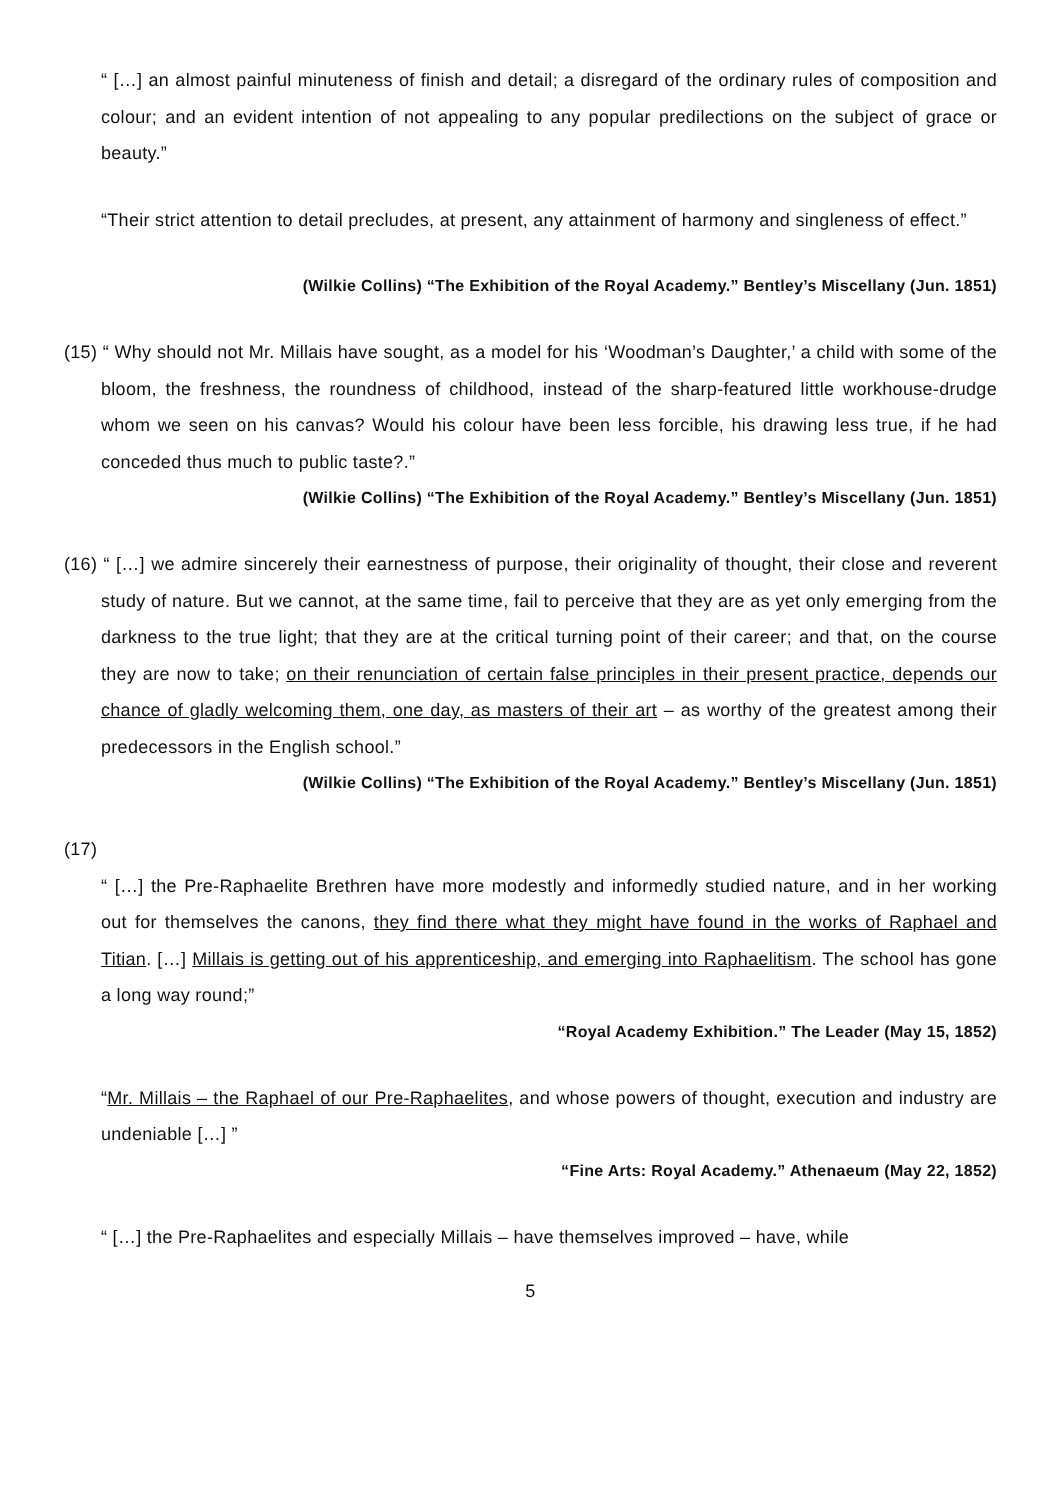“ […] an almost painful minuteness of finish and detail; a disregard of the ordinary rules of composition and colour; and an evident intention of not appealing to any popular predilections on the subject of grace or beauty.”
“Their strict attention to detail precludes, at present, any attainment of harmony and singleness of effect.”
(Wilkie Collins) “The Exhibition of the Royal Academy.” Bentley’s Miscellany (Jun. 1851)
(15) “ Why should not Mr. Millais have sought, as a model for his ‘Woodman’s Daughter,’ a child with some of the bloom, the freshness, the roundness of childhood, instead of the sharp-featured little workhouse-drudge whom we seen on his canvas? Would his colour have been less forcible, his drawing less true, if he had conceded thus much to public taste?.”
(Wilkie Collins) “The Exhibition of the Royal Academy.” Bentley’s Miscellany (Jun. 1851)
(16) “ […] we admire sincerely their earnestness of purpose, their originality of thought, their close and reverent study of nature. But we cannot, at the same time, fail to perceive that they are as yet only emerging from the darkness to the true light; that they are at the critical turning point of their career; and that, on the course they are now to take; on their renunciation of certain false principles in their present practice, depends our chance of gladly welcoming them, one day, as masters of their art – as worthy of the greatest among their predecessors in the English school.”
(Wilkie Collins) “The Exhibition of the Royal Academy.” Bentley’s Miscellany (Jun. 1851)
(17)
“ […] the Pre-Raphaelite Brethren have more modestly and informedly studied nature, and in her working out for themselves the canons, they find there what they might have found in the works of Raphael and Titian. […] Millais is getting out of his apprenticeship, and emerging into Raphaelitism. The school has gone a long way round;”
“Royal Academy Exhibition.” The Leader (May 15, 1852)
“Mr. Millais – the Raphael of our Pre-Raphaelites, and whose powers of thought, execution and industry are undeniable […] ”
“Fine Arts: Royal Academy.” Athenaeum (May 22, 1852)
“ […] the Pre-Raphaelites and especially Millais – have themselves improved – have, while
5